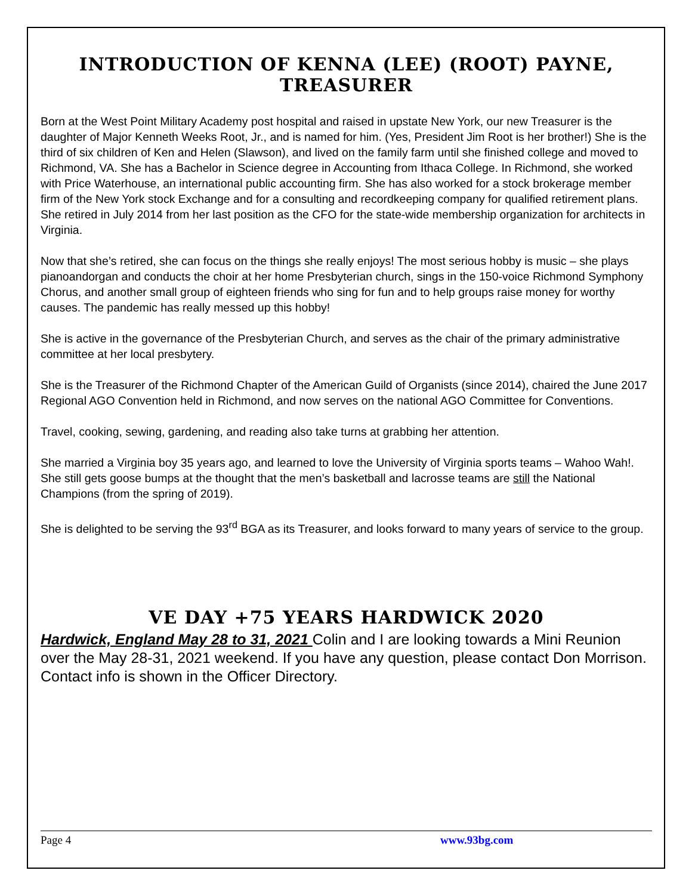INTRODUCTION OF KENNA (LEE) (ROOT) PAYNE, TREASURER
Born at the West Point Military Academy post hospital and raised in upstate New York, our new Treasurer is the daughter of Major Kenneth Weeks Root, Jr., and is named for him. (Yes, President Jim Root is her brother!) She is the third of six children of Ken and Helen (Slawson), and lived on the family farm until she finished college and moved to Richmond, VA. She has a Bachelor in Science degree in Accounting from Ithaca College. In Richmond, she worked with Price Waterhouse, an international public accounting firm. She has also worked for a stock brokerage member firm of the New York stock Exchange and for a consulting and recordkeeping company for qualified retirement plans. She retired in July 2014 from her last position as the CFO for the state-wide membership organization for architects in Virginia.
Now that she’s retired, she can focus on the things she really enjoys! The most serious hobby is music – she plays pianoandorgan and conducts the choir at her home Presbyterian church, sings in the 150-voice Richmond Symphony Chorus, and another small group of eighteen friends who sing for fun and to help groups raise money for worthy causes. The pandemic has really messed up this hobby!
She is active in the governance of the Presbyterian Church, and serves as the chair of the primary administrative committee at her local presbytery.
She is the Treasurer of the Richmond Chapter of the American Guild of Organists (since 2014), chaired the June 2017 Regional AGO Convention held in Richmond, and now serves on the national AGO Committee for Conventions.
Travel, cooking, sewing, gardening, and reading also take turns at grabbing her attention.
She married a Virginia boy 35 years ago, and learned to love the University of Virginia sports teams – Wahoo Wah!. She still gets goose bumps at the thought that the men’s basketball and lacrosse teams are still the National Champions (from the spring of 2019).
She is delighted to be serving the 93<sup>rd</sup> BGA as its Treasurer, and looks forward to many years of service to the group.
VE DAY +75 YEARS HARDWICK 2020
Hardwick, England May 28 to 31, 2021 Colin and I are looking towards a Mini Reunion over the May 28-31, 2021 weekend. If you have any question, please contact Don Morrison. Contact info is shown in the Officer Directory.
Page 4 www.93bg.com